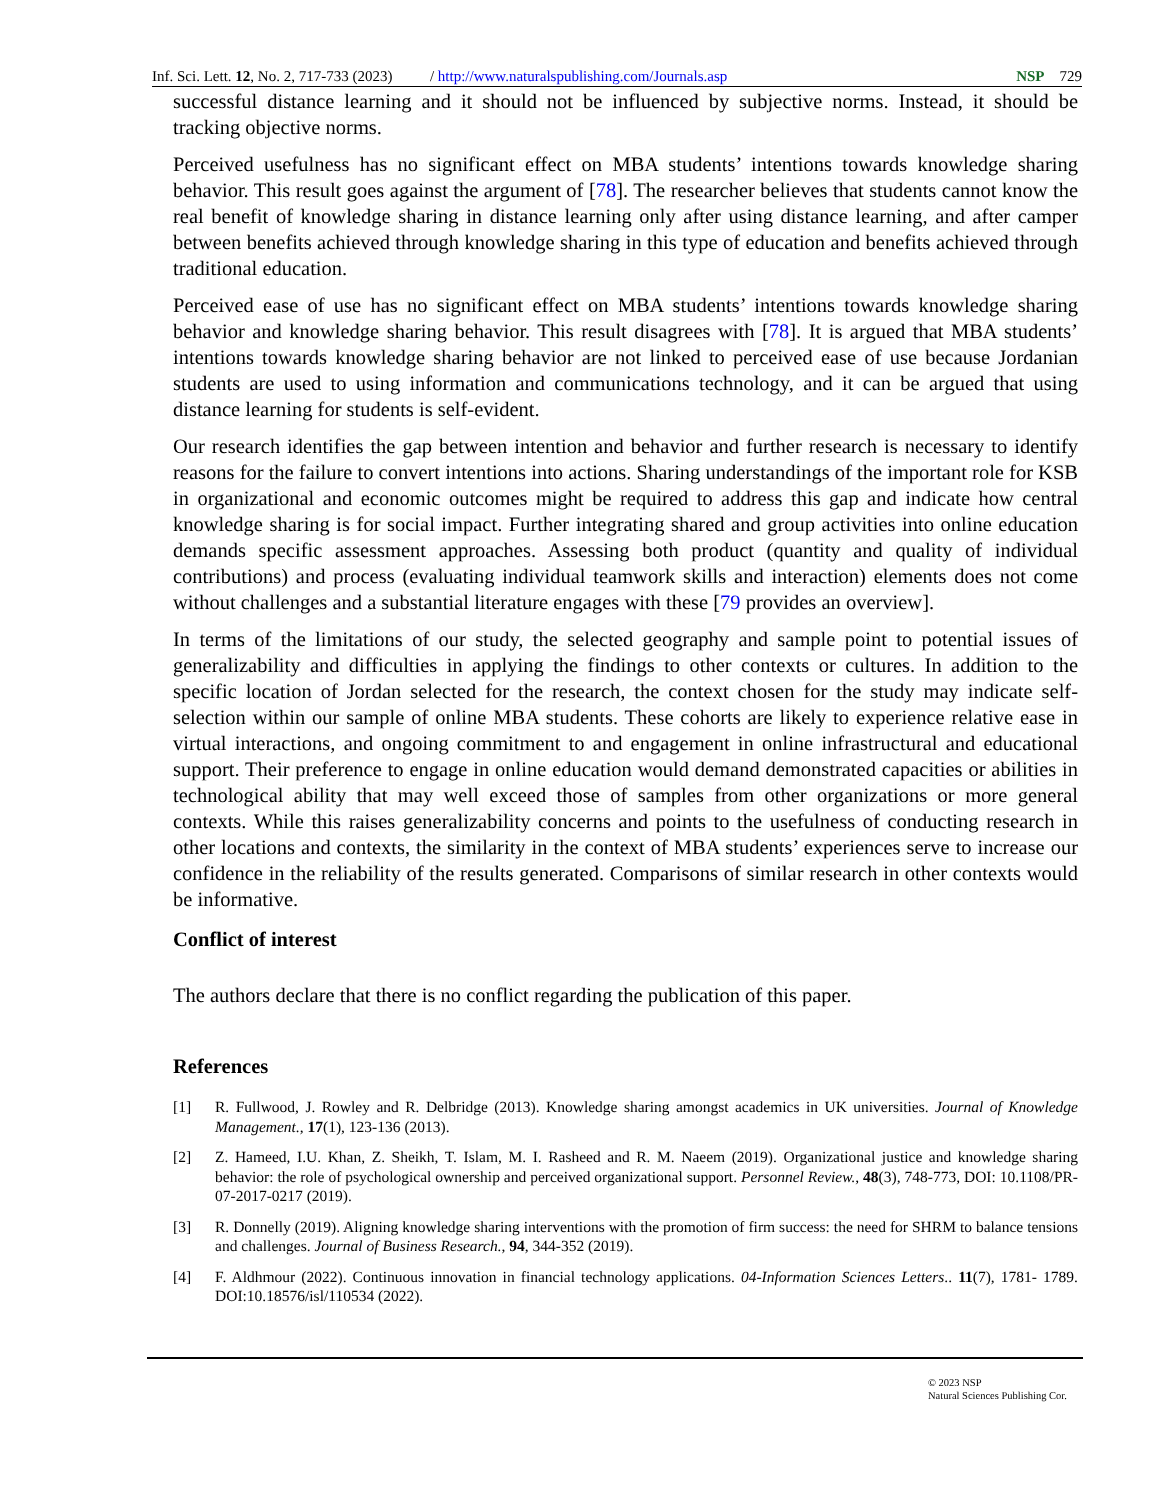Inf. Sci. Lett. 12, No. 2, 717-733 (2023) / http://www.naturalspublishing.com/Journals.asp NSP 729
successful distance learning and it should not be influenced by subjective norms. Instead, it should be tracking objective norms.
Perceived usefulness has no significant effect on MBA students’ intentions towards knowledge sharing behavior. This result goes against the argument of [78]. The researcher believes that students cannot know the real benefit of knowledge sharing in distance learning only after using distance learning, and after camper between benefits achieved through knowledge sharing in this type of education and benefits achieved through traditional education.
Perceived ease of use has no significant effect on MBA students’ intentions towards knowledge sharing behavior and knowledge sharing behavior. This result disagrees with [78]. It is argued that MBA students’ intentions towards knowledge sharing behavior are not linked to perceived ease of use because Jordanian students are used to using information and communications technology, and it can be argued that using distance learning for students is self-evident.
Our research identifies the gap between intention and behavior and further research is necessary to identify reasons for the failure to convert intentions into actions. Sharing understandings of the important role for KSB in organizational and economic outcomes might be required to address this gap and indicate how central knowledge sharing is for social impact. Further integrating shared and group activities into online education demands specific assessment approaches. Assessing both product (quantity and quality of individual contributions) and process (evaluating individual teamwork skills and interaction) elements does not come without challenges and a substantial literature engages with these [79 provides an overview].
In terms of the limitations of our study, the selected geography and sample point to potential issues of generalizability and difficulties in applying the findings to other contexts or cultures. In addition to the specific location of Jordan selected for the research, the context chosen for the study may indicate self-selection within our sample of online MBA students. These cohorts are likely to experience relative ease in virtual interactions, and ongoing commitment to and engagement in online infrastructural and educational support. Their preference to engage in online education would demand demonstrated capacities or abilities in technological ability that may well exceed those of samples from other organizations or more general contexts. While this raises generalizability concerns and points to the usefulness of conducting research in other locations and contexts, the similarity in the context of MBA students’ experiences serve to increase our confidence in the reliability of the results generated. Comparisons of similar research in other contexts would be informative.
Conflict of interest
The authors declare that there is no conflict regarding the publication of this paper.
References
[1] R. Fullwood, J. Rowley and R. Delbridge (2013). Knowledge sharing amongst academics in UK universities. Journal of Knowledge Management., 17(1), 123-136 (2013).
[2] Z. Hameed, I.U. Khan, Z. Sheikh, T. Islam, M. I. Rasheed and R. M. Naeem (2019). Organizational justice and knowledge sharing behavior: the role of psychological ownership and perceived organizational support. Personnel Review., 48(3), 748-773, DOI: 10.1108/PR-07-2017-0217 (2019).
[3] R. Donnelly (2019). Aligning knowledge sharing interventions with the promotion of firm success: the need for SHRM to balance tensions and challenges. Journal of Business Research., 94, 344-352 (2019).
[4] F. Aldhmour (2022). Continuous innovation in financial technology applications. 04-Information Sciences Letters.. 11(7), 1781- 1789. DOI:10.18576/isl/110534 (2022).
© 2023 NSP
Natural Sciences Publishing Cor.